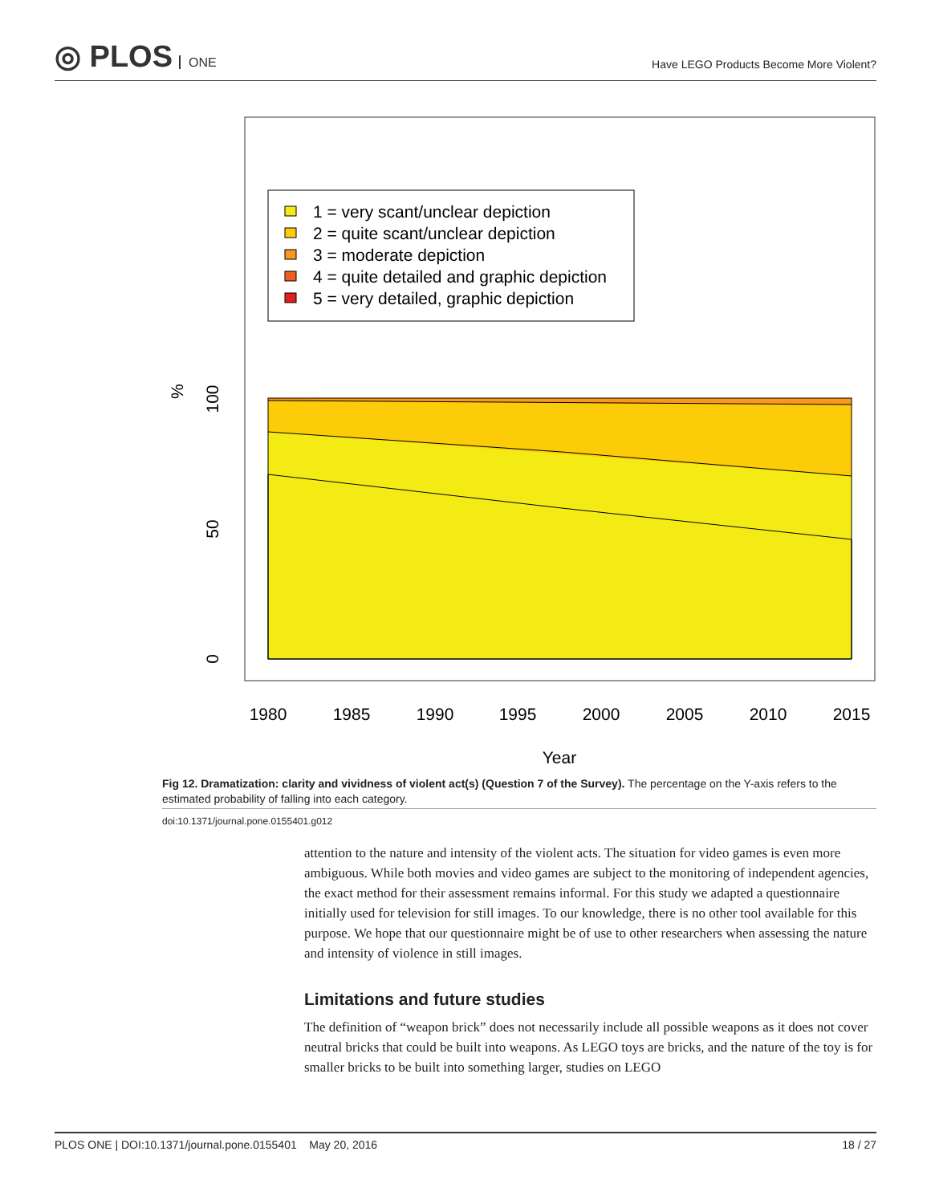◎ PLOS ONE
Have LEGO Products Become More Violent?
1 = very scant/unclear depiction
2 = quite scant/unclear depiction
3 = moderate depiction
4 = quite detailed and graphic depiction
5 = very detailed, graphic depiction
%
100
50
0
1980
1985
1990
1995
2000
2005
2010
2015
Year
Fig 12. Dramatization: clarity and vividness of violent act(s) (Question 7 of the Survey). The percentage on the Y-axis refers to the estimated probability of falling into each category.
doi:10.1371/journal.pone.0155401.g012
attention to the nature and intensity of the violent acts. The situation for video games is even more ambiguous. While both movies and video games are subject to the monitoring of independent agencies, the exact method for their assessment remains informal. For this study we adapted a questionnaire initially used for television for still images. To our knowledge, there is no other tool available for this purpose. We hope that our questionnaire might be of use to other researchers when assessing the nature and intensity of violence in still images.
Limitations and future studies
The definition of “weapon brick” does not necessarily include all possible weapons as it does not cover neutral bricks that could be built into weapons. As LEGO toys are bricks, and the nature of the toy is for smaller bricks to be built into something larger, studies on LEGO
PLOS ONE | DOI:10.1371/journal.pone.0155401 May 20, 2016 18 / 27